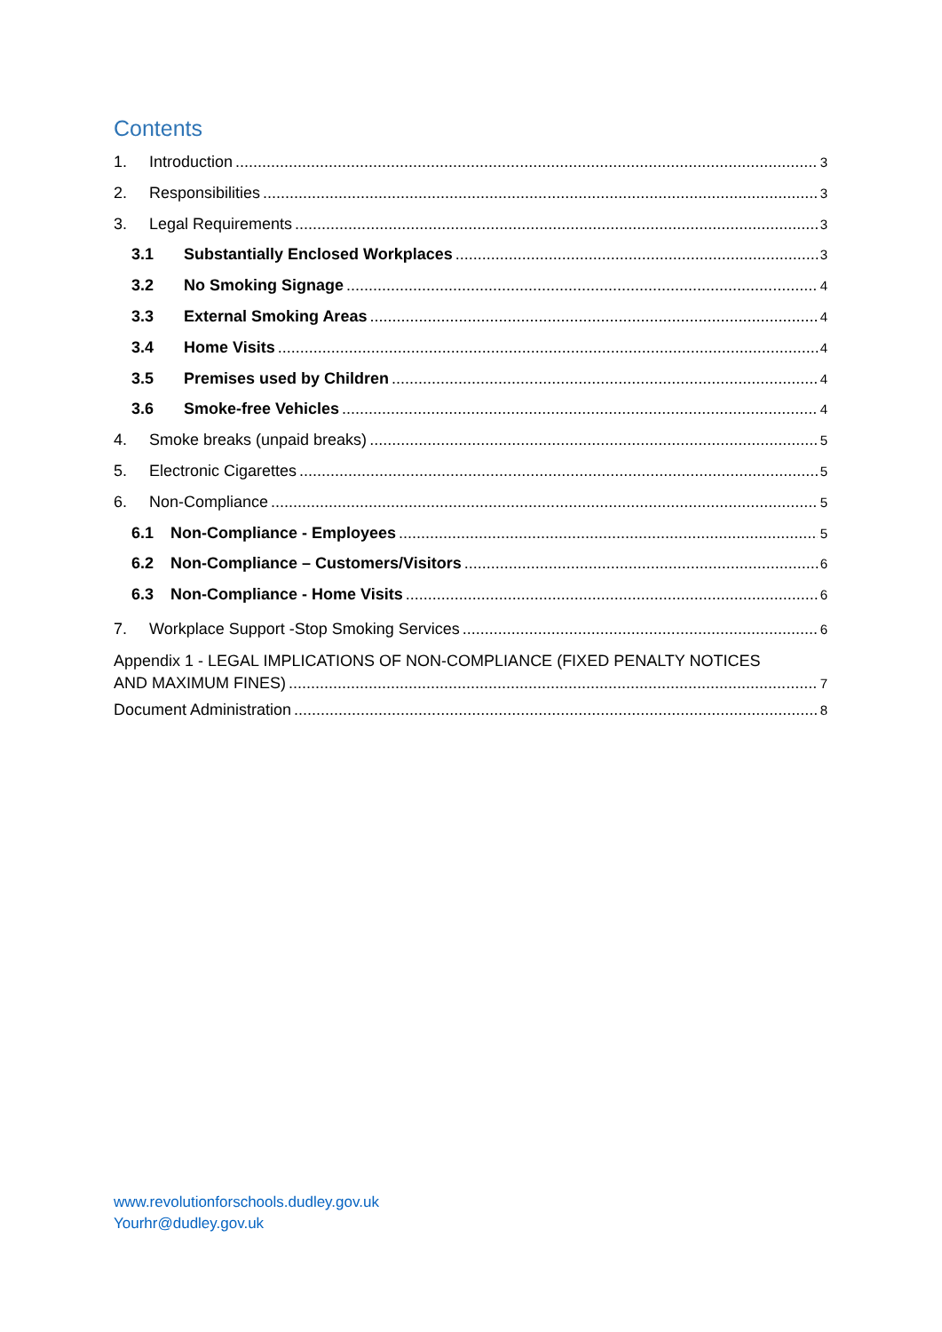Contents
1. Introduction 3
2. Responsibilities 3
3. Legal Requirements 3
3.1 Substantially Enclosed Workplaces 3
3.2 No Smoking Signage 4
3.3 External Smoking Areas 4
3.4 Home Visits 4
3.5 Premises used by Children 4
3.6 Smoke-free Vehicles 4
4. Smoke breaks (unpaid breaks) 5
5. Electronic Cigarettes 5
6. Non-Compliance 5
6.1 Non-Compliance - Employees 5
6.2 Non-Compliance – Customers/Visitors 6
6.3 Non-Compliance - Home Visits 6
7. Workplace Support -Stop Smoking Services 6
Appendix 1 - LEGAL IMPLICATIONS OF NON-COMPLIANCE (FIXED PENALTY NOTICES
AND MAXIMUM FINES) 7
Document Administration 8
www.revolutionforschools.dudley.gov.uk
Yourhr@dudley.gov.uk